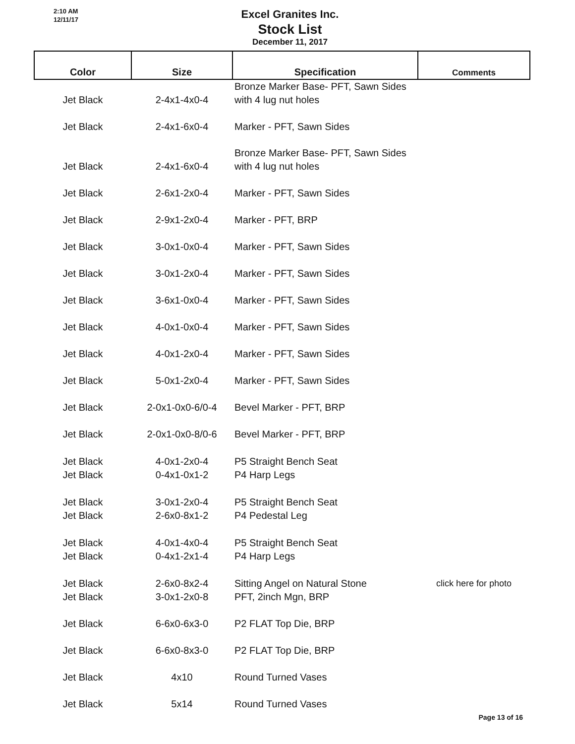2:10 AM
12/11/17
Excel Granites Inc.
Stock List
December 11, 2017
| Color | Size | Specification | Comments |
| --- | --- | --- | --- |
| Jet Black | 2-4x1-4x0-4 | Bronze Marker Base- PFT, Sawn Sides with 4 lug nut holes | |
| Jet Black | 2-4x1-6x0-4 | Marker - PFT, Sawn Sides | |
| Jet Black | 2-4x1-6x0-4 | Bronze Marker Base- PFT, Sawn Sides with 4 lug nut holes | |
| Jet Black | 2-6x1-2x0-4 | Marker - PFT, Sawn Sides | |
| Jet Black | 2-9x1-2x0-4 | Marker - PFT, BRP | |
| Jet Black | 3-0x1-0x0-4 | Marker - PFT, Sawn Sides | |
| Jet Black | 3-0x1-2x0-4 | Marker - PFT, Sawn Sides | |
| Jet Black | 3-6x1-0x0-4 | Marker - PFT, Sawn Sides | |
| Jet Black | 4-0x1-0x0-4 | Marker - PFT, Sawn Sides | |
| Jet Black | 4-0x1-2x0-4 | Marker - PFT, Sawn Sides | |
| Jet Black | 5-0x1-2x0-4 | Marker - PFT, Sawn Sides | |
| Jet Black | 2-0x1-0x0-6/0-4 | Bevel Marker - PFT, BRP | |
| Jet Black | 2-0x1-0x0-8/0-6 | Bevel Marker - PFT, BRP | |
| Jet Black Jet Black | 4-0x1-2x0-4 0-4x1-0x1-2 | P5 Straight Bench Seat P4 Harp Legs | |
| Jet Black Jet Black | 3-0x1-2x0-4 2-6x0-8x1-2 | P5 Straight Bench Seat P4 Pedestal Leg | |
| Jet Black Jet Black | 4-0x1-4x0-4 0-4x1-2x1-4 | P5 Straight Bench Seat P4 Harp Legs | |
| Jet Black Jet Black | 2-6x0-8x2-4 3-0x1-2x0-8 | Sitting Angel on Natural Stone PFT, 2inch Mgn, BRP | click here for photo |
| Jet Black | 6-6x0-6x3-0 | P2 FLAT Top Die, BRP | |
| Jet Black | 6-6x0-8x3-0 | P2 FLAT Top Die, BRP | |
| Jet Black | 4x10 | Round Turned Vases | |
| Jet Black | 5x14 | Round Turned Vases | |
Page 13 of 16